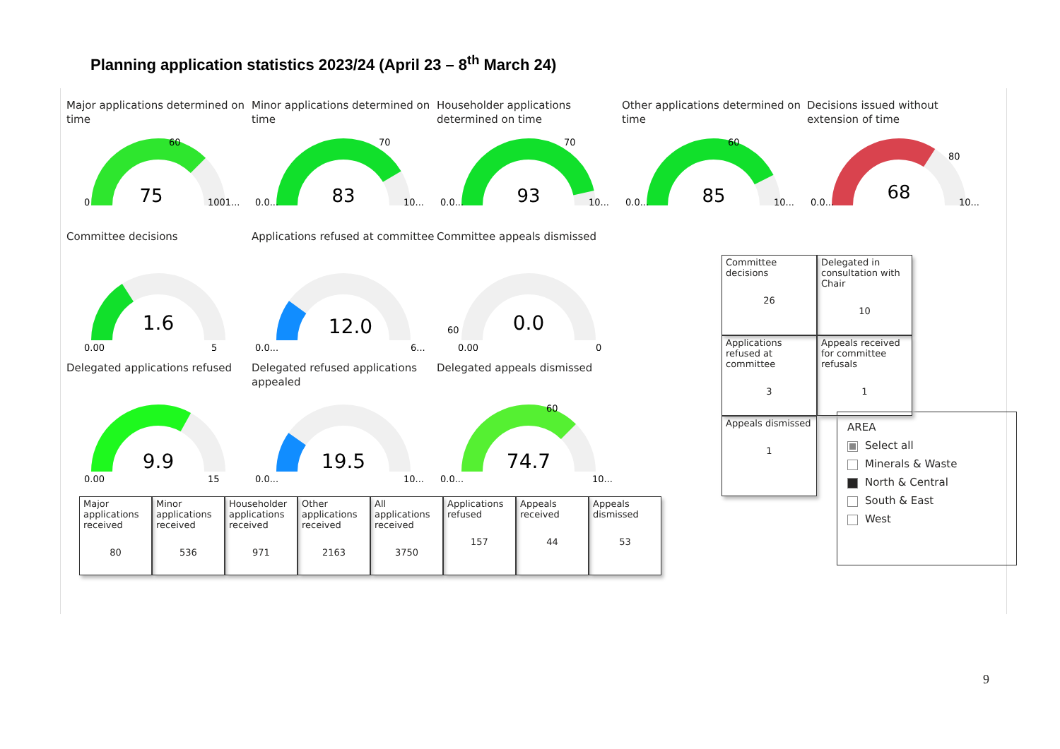Planning application statistics 2023/24 (April 23 – 8<sup>th</sup> March 24)
Major applications determined on time
75
0
1001...
60
Minor applications determined on time
83
0.0...
10...
70
Householder applications determined on time
93
0.0...
10...
70
Other applications determined on time
85
0.0...
10...
60
Decisions issued without extension of time
68
0.0...
10...
80
Committee decisions
1.6
0.00
5
Applications refused at committee
12.0
0.0...
6...
Committee appeals dismissed
0.0
60
0.00
0
Delegated applications refused
9.9
0.00
15
Delegated refused applications appealed
19.5
0.0...
10...
Delegated appeals dismissed
74.7
0.0...
10...
60
Major applications received
80
Minor applications received
536
Householder applications received
971
Other applications received
2163
All applications received
3750
Applications refused
157
Appeals received
44
Appeals dismissed
53
Committee decisions
26
Delegated in consultation with Chair
10
Applications refused at committee
3
Appeals received for committee refusals
1
Appeals dismissed
1
AREA
Select all
Minerals & Waste
North & Central
South & East
West
9